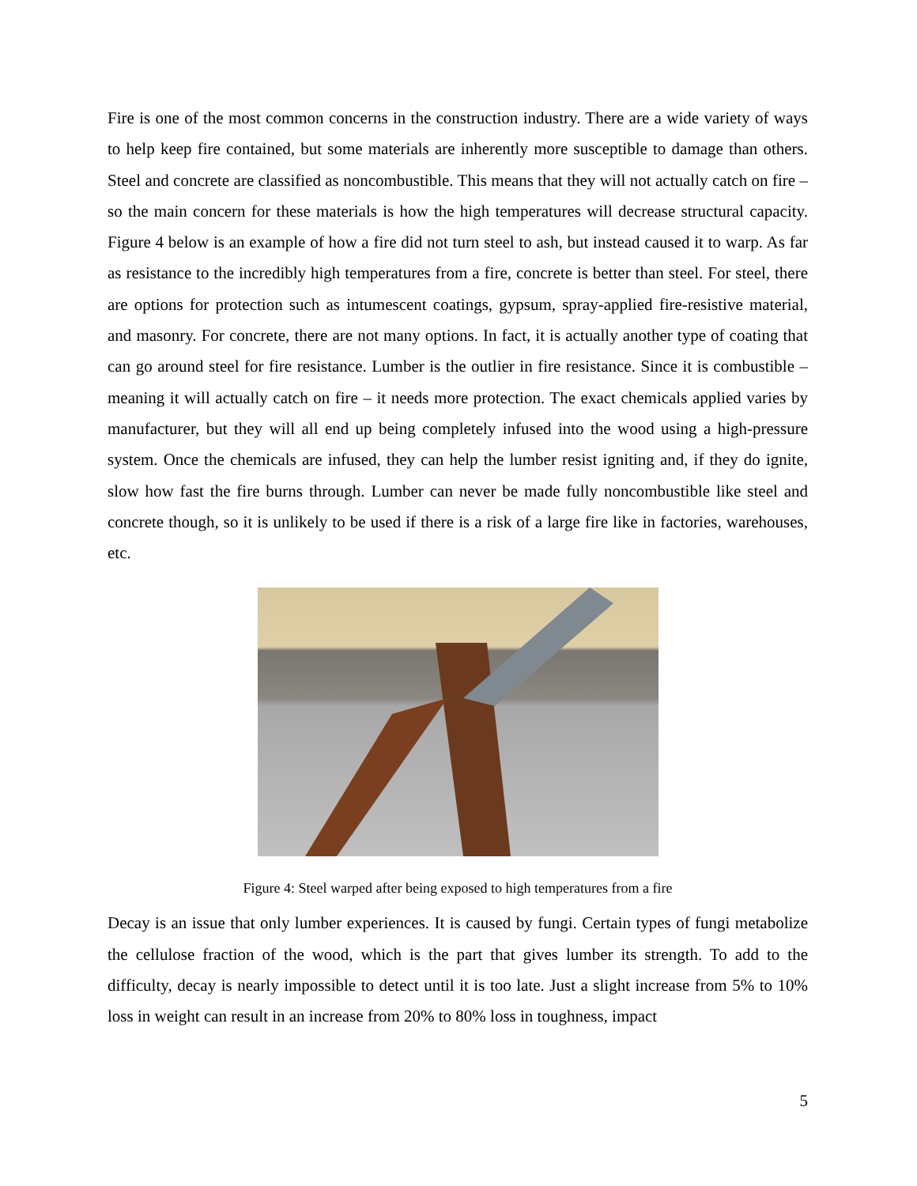Fire is one of the most common concerns in the construction industry. There are a wide variety of ways to help keep fire contained, but some materials are inherently more susceptible to damage than others. Steel and concrete are classified as noncombustible. This means that they will not actually catch on fire – so the main concern for these materials is how the high temperatures will decrease structural capacity. Figure 4 below is an example of how a fire did not turn steel to ash, but instead caused it to warp. As far as resistance to the incredibly high temperatures from a fire, concrete is better than steel. For steel, there are options for protection such as intumescent coatings, gypsum, spray-applied fire-resistive material, and masonry. For concrete, there are not many options. In fact, it is actually another type of coating that can go around steel for fire resistance. Lumber is the outlier in fire resistance. Since it is combustible – meaning it will actually catch on fire – it needs more protection. The exact chemicals applied varies by manufacturer, but they will all end up being completely infused into the wood using a high-pressure system. Once the chemicals are infused, they can help the lumber resist igniting and, if they do ignite, slow how fast the fire burns through. Lumber can never be made fully noncombustible like steel and concrete though, so it is unlikely to be used if there is a risk of a large fire like in factories, warehouses, etc.
Figure 4: Steel warped after being exposed to high temperatures from a fire
Decay is an issue that only lumber experiences. It is caused by fungi. Certain types of fungi metabolize the cellulose fraction of the wood, which is the part that gives lumber its strength. To add to the difficulty, decay is nearly impossible to detect until it is too late. Just a slight increase from 5% to 10% loss in weight can result in an increase from 20% to 80% loss in toughness, impact
5